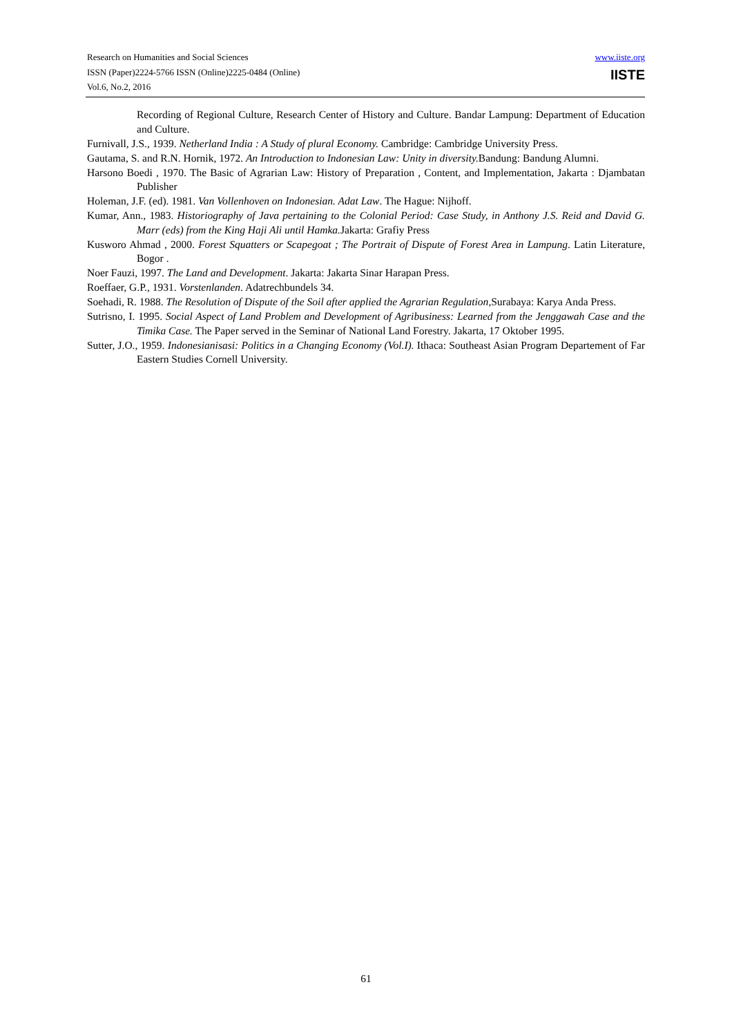Research on Humanities and Social Sciences
ISSN (Paper)2224-5766 ISSN (Online)2225-0484 (Online)
Vol.6, No.2, 2016
www.iiste.org
IISTE
Recording of Regional Culture, Research Center of History and Culture. Bandar Lampung: Department of Education and Culture.
Furnivall, J.S., 1939. Netherland India : A Study of plural Economy. Cambridge: Cambridge University Press.
Gautama, S. and R.N. Hornik, 1972. An Introduction to Indonesian Law: Unity in diversity. Bandung: Bandung Alumni.
Harsono Boedi , 1970. The Basic of Agrarian Law: History of Preparation , Content, and Implementation, Jakarta : Djambatan Publisher
Holeman, J.F. (ed). 1981. Van Vollenhoven on Indonesian. Adat Law. The Hague: Nijhoff.
Kumar, Ann., 1983. Historiography of Java pertaining to the Colonial Period: Case Study, in Anthony J.S. Reid and David G. Marr (eds) from the King Haji Ali until Hamka. Jakarta: Grafiy Press
Kusworo Ahmad , 2000. Forest Squatters or Scapegoat ; The Portrait of Dispute of Forest Area in Lampung. Latin Literature, Bogor .
Noer Fauzi, 1997. The Land and Development. Jakarta: Jakarta Sinar Harapan Press.
Roeffaer, G.P., 1931. Vorstenlanden. Adatrechbundels 34.
Soehadi, R. 1988. The Resolution of Dispute of the Soil after applied the Agrarian Regulation,Surabaya: Karya Anda Press.
Sutrisno, I. 1995. Social Aspect of Land Problem and Development of Agribusiness: Learned from the Jenggawah Case and the Timika Case. The Paper served in the Seminar of National Land Forestry. Jakarta, 17 Oktober 1995.
Sutter, J.O., 1959. Indonesianisasi: Politics in a Changing Economy (Vol.I). Ithaca: Southeast Asian Program Departement of Far Eastern Studies Cornell University.
61